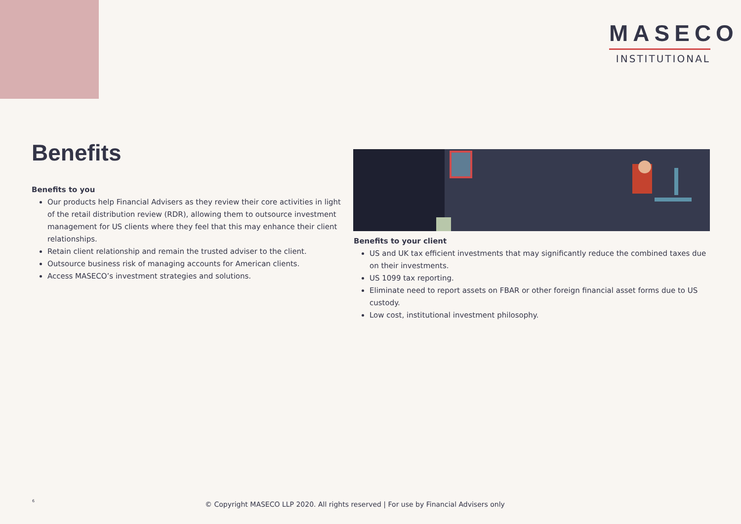MASECO
INSTITUTIONAL
Benefits
Benefits to you
Our products help Financial Advisers as they review their core activities in light of the retail distribution review (RDR), allowing them to outsource investment management for US clients where they feel that this may enhance their client relationships.
Retain client relationship and remain the trusted adviser to the client.
Outsource business risk of managing accounts for American clients.
Access MASECO’s investment strategies and solutions.
Benefits to your client
US and UK tax efficient investments that may significantly reduce the combined taxes due on their investments.
US 1099 tax reporting.
Eliminate need to report assets on FBAR or other foreign financial asset forms due to US custody.
Low cost, institutional investment philosophy.
6
© Copyright MASECO LLP 2020. All rights reserved | For use by Financial Advisers only